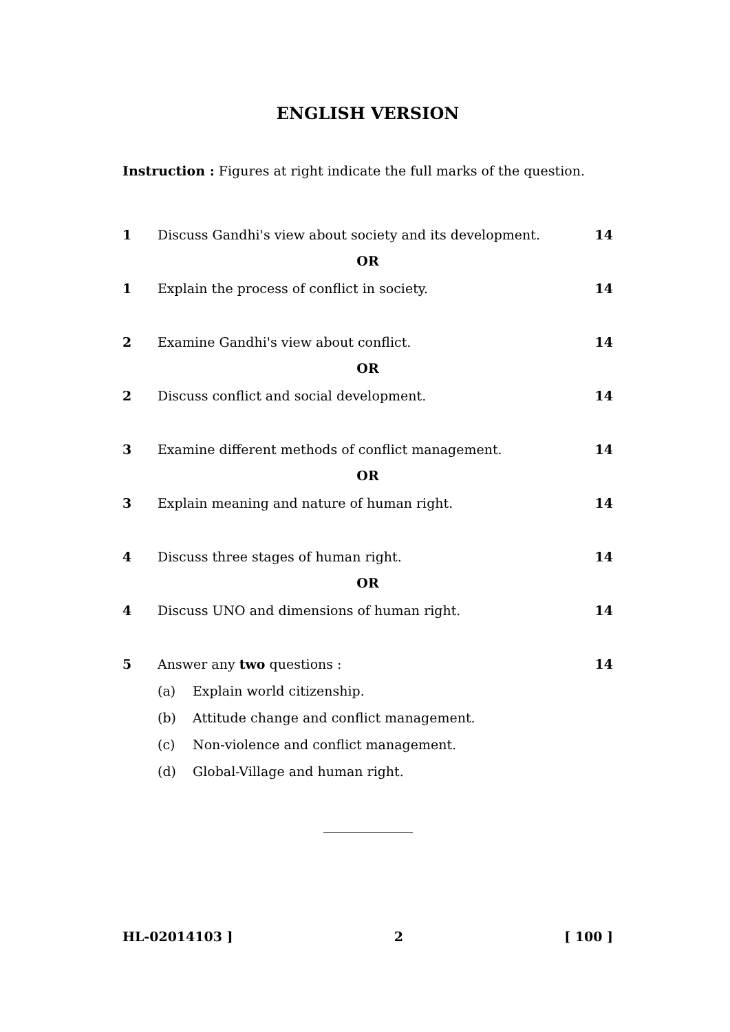ENGLISH VERSION
Instruction : Figures at right indicate the full marks of the question.
1 Discuss Gandhi's view about society and its development. 14
OR
1 Explain the process of conflict in society. 14
2 Examine Gandhi's view about conflict. 14
OR
2 Discuss conflict and social development. 14
3 Examine different methods of conflict management. 14
OR
3 Explain meaning and nature of human right. 14
4 Discuss three stages of human right. 14
OR
4 Discuss UNO and dimensions of human right. 14
5 Answer any two questions : 14
(a) Explain world citizenship.
(b) Attitude change and conflict management.
(c) Non-violence and conflict management.
(d) Global-Village and human right.
HL-02014103 ] 2 [ 100 ]